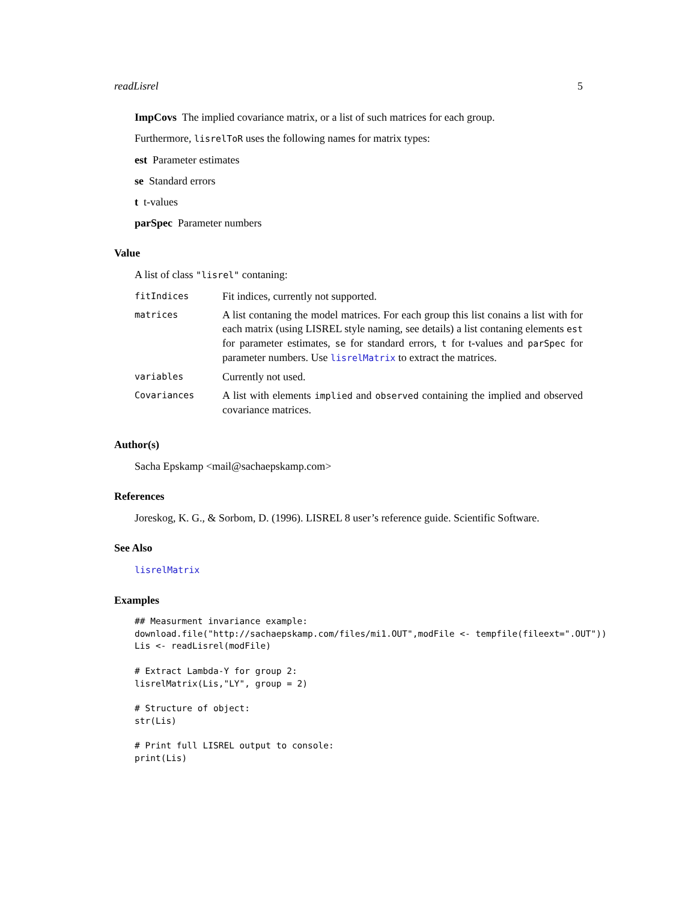readLisrel 5
ImpCovs The implied covariance matrix, or a list of such matrices for each group.
Furthermore, lisrelToR uses the following names for matrix types:
est Parameter estimates
se Standard errors
t t-values
parSpec Parameter numbers
Value
A list of class "lisrel" contaning:
| fitIndices | Fit indices, currently not supported. |
| matrices | A list contaning the model matrices. For each group this list conains a list with for each matrix (using LISREL style naming, see details) a list contaning elements est for parameter estimates, se for standard errors, t for t-values and parSpec for parameter numbers. Use lisrelMatrix to extract the matrices. |
| variables | Currently not used. |
| Covariances | A list with elements implied and observed containing the implied and observed covariance matrices. |
Author(s)
Sacha Epskamp <mail@sachaepskamp.com>
References
Joreskog, K. G., & Sorbom, D. (1996). LISREL 8 user’s reference guide. Scientific Software.
See Also
lisrelMatrix
Examples
## Measurment invariance example:
download.file("http://sachaepskamp.com/files/mi1.OUT",modFile <- tempfile(fileext=".OUT"))
Lis <- readLisrel(modFile)

# Extract Lambda-Y for group 2:
lisrelMatrix(Lis,"LY", group = 2)

# Structure of object:
str(Lis)

# Print full LISREL output to console:
print(Lis)